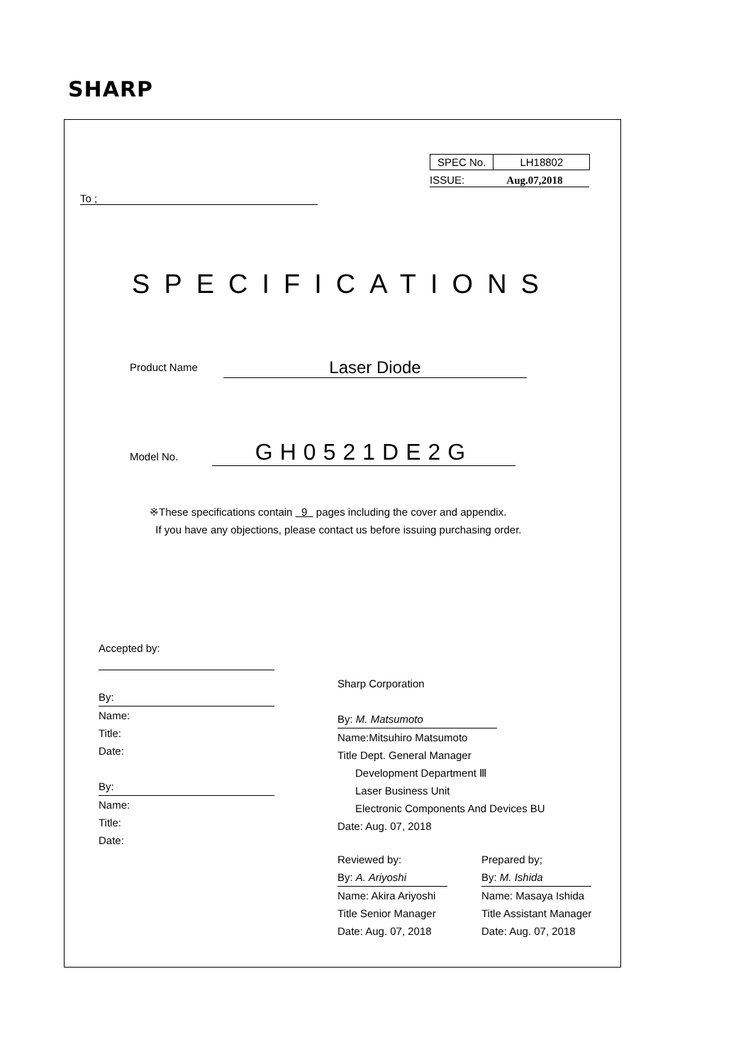SHARP
| SPEC No. | LH18802 |
ISSUE: Aug.07,2018
To ;
SPECIFICATIONS
Product Name Laser Diode
Model No. GH0521DE2G
※These specifications contain 9 pages including the cover and appendix.
If you have any objections, please contact us before issuing purchasing order.
Accepted by:
By:
Name:
Title:
Date:
By:
Name:
Title:
Date:
Sharp Corporation
By: M. Matsumoto
Name:Mitsuhiro Matsumoto
Title Dept. General Manager
Development Department Ⅲ
Laser Business Unit
Electronic Components And Devices BU
Date: Aug. 07, 2018
Reviewed by:
By: A. Ariyoshi
Name: Akira Ariyoshi
Title Senior Manager
Date: Aug. 07, 2018
Prepared by;
By: M. Ishida
Name: Masaya Ishida
Title Assistant Manager
Date: Aug. 07, 2018